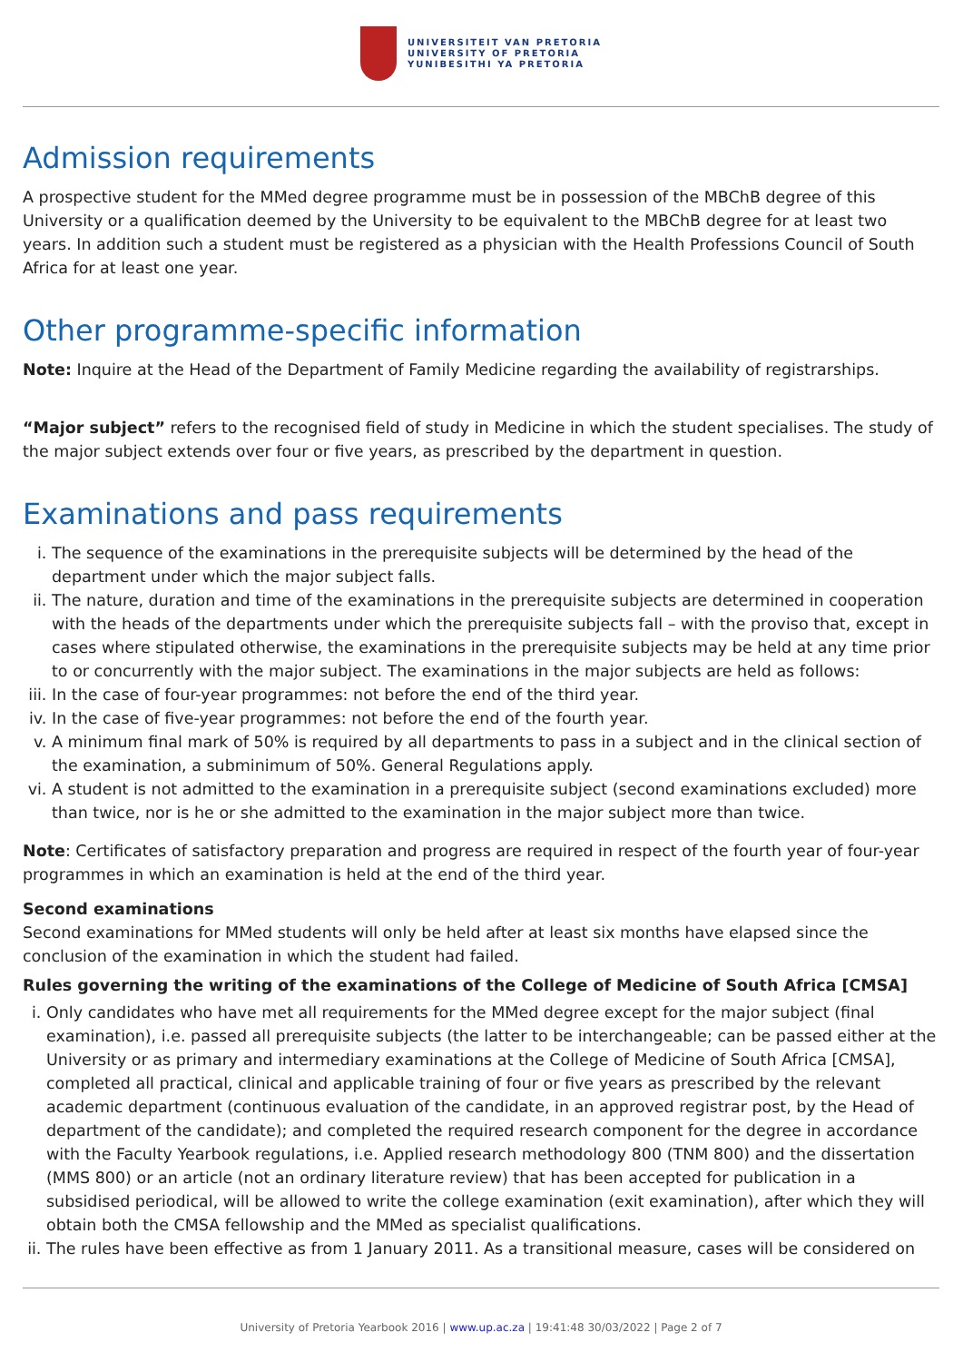UNIVERSITEIT VAN PRETORIA
UNIVERSITY OF PRETORIA
YUNIBESITHI YA PRETORIA
Admission requirements
A prospective student for the MMed degree programme must be in possession of the MBChB degree of this University or a qualification deemed by the University to be equivalent to the MBChB degree for at least two years. In addition such a student must be registered as a physician with the Health Professions Council of South Africa for at least one year.
Other programme-specific information
Note: Inquire at the Head of the Department of Family Medicine regarding the availability of registrarships.
“Major subject” refers to the recognised field of study in Medicine in which the student specialises. The study of the major subject extends over four or five years, as prescribed by the department in question.
Examinations and pass requirements
i. The sequence of the examinations in the prerequisite subjects will be determined by the head of the department under which the major subject falls.
ii. The nature, duration and time of the examinations in the prerequisite subjects are determined in cooperation with the heads of the departments under which the prerequisite subjects fall – with the proviso that, except in cases where stipulated otherwise, the examinations in the prerequisite subjects may be held at any time prior to or concurrently with the major subject. The examinations in the major subjects are held as follows:
iii. In the case of four-year programmes: not before the end of the third year.
iv. In the case of five-year programmes: not before the end of the fourth year.
v. A minimum final mark of 50% is required by all departments to pass in a subject and in the clinical section of the examination, a subminimum of 50%. General Regulations apply.
vi. A student is not admitted to the examination in a prerequisite subject (second examinations excluded) more than twice, nor is he or she admitted to the examination in the major subject more than twice.
Note: Certificates of satisfactory preparation and progress are required in respect of the fourth year of four-year programmes in which an examination is held at the end of the third year.
Second examinations
Second examinations for MMed students will only be held after at least six months have elapsed since the conclusion of the examination in which the student had failed.
Rules governing the writing of the examinations of the College of Medicine of South Africa [CMSA]
i. Only candidates who have met all requirements for the MMed degree except for the major subject (final examination), i.e. passed all prerequisite subjects (the latter to be interchangeable; can be passed either at the University or as primary and intermediary examinations at the College of Medicine of South Africa [CMSA], completed all practical, clinical and applicable training of four or five years as prescribed by the relevant academic department (continuous evaluation of the candidate, in an approved registrar post, by the Head of department of the candidate); and completed the required research component for the degree in accordance with the Faculty Yearbook regulations, i.e. Applied research methodology 800 (TNM 800) and the dissertation (MMS 800) or an article (not an ordinary literature review) that has been accepted for publication in a subsidised periodical, will be allowed to write the college examination (exit examination), after which they will obtain both the CMSA fellowship and the MMed as specialist qualifications.
ii. The rules have been effective as from 1 January 2011. As a transitional measure, cases will be considered on
University of Pretoria Yearbook 2016 | www.up.ac.za | 19:41:48 30/03/2022 | Page 2 of 7